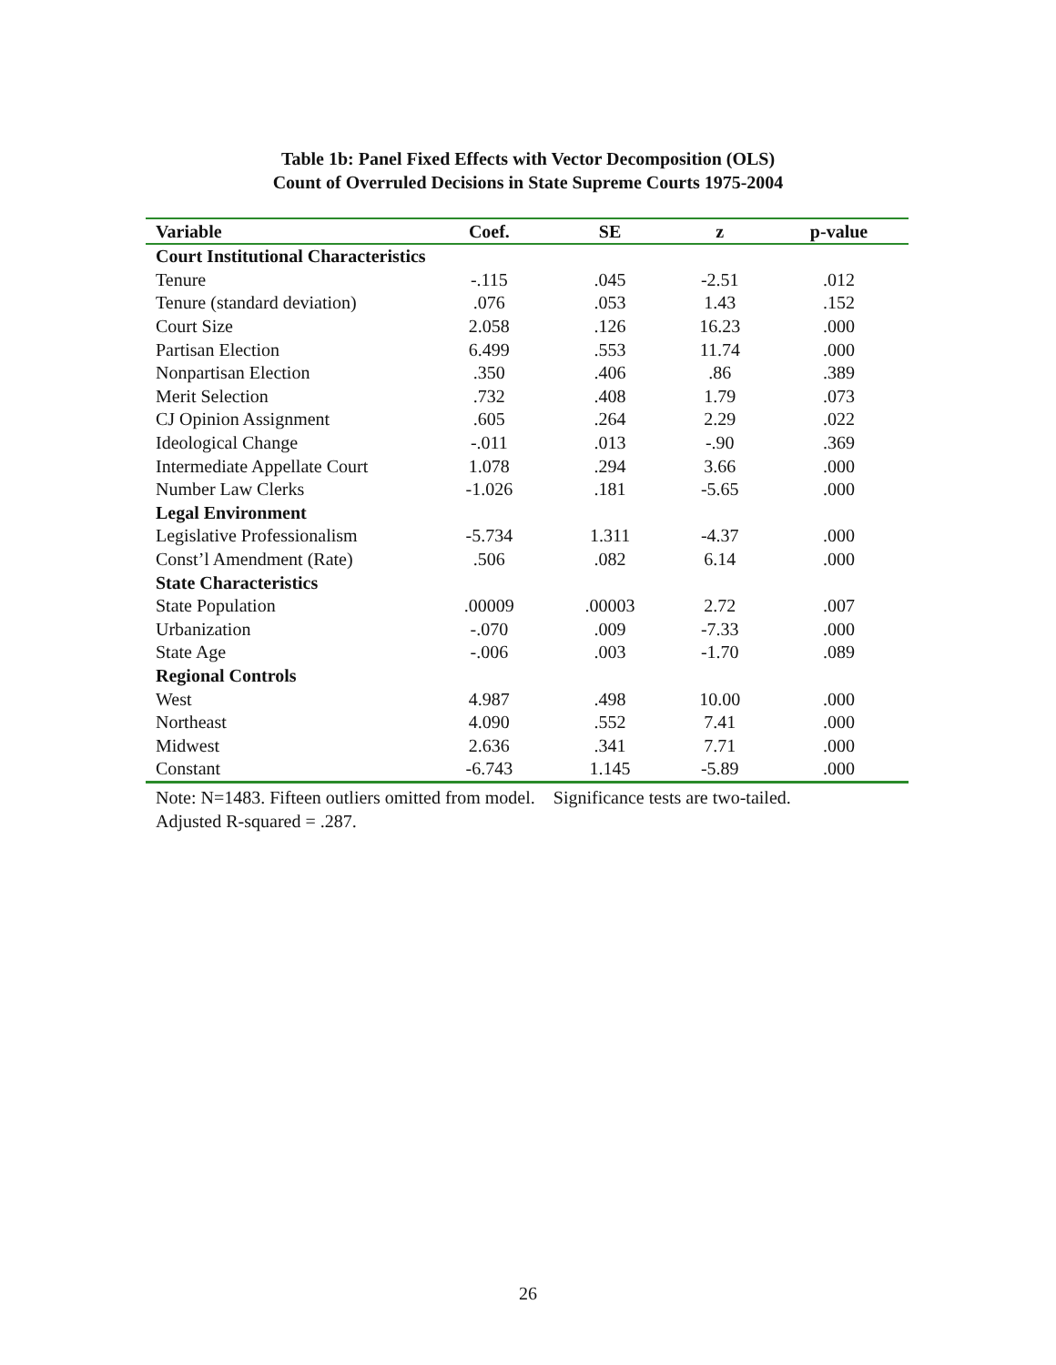Table 1b: Panel Fixed Effects with Vector Decomposition (OLS)
Count of Overruled Decisions in State Supreme Courts 1975-2004
| Variable | Coef. | SE | z | p-value |
| --- | --- | --- | --- | --- |
| Court Institutional Characteristics | | | | |
| Tenure | -.115 | .045 | -2.51 | .012 |
| Tenure (standard deviation) | .076 | .053 | 1.43 | .152 |
| Court Size | 2.058 | .126 | 16.23 | .000 |
| Partisan Election | 6.499 | .553 | 11.74 | .000 |
| Nonpartisan Election | .350 | .406 | .86 | .389 |
| Merit Selection | .732 | .408 | 1.79 | .073 |
| CJ Opinion Assignment | .605 | .264 | 2.29 | .022 |
| Ideological Change | -.011 | .013 | -.90 | .369 |
| Intermediate Appellate Court | 1.078 | .294 | 3.66 | .000 |
| Number Law Clerks | -1.026 | .181 | -5.65 | .000 |
| Legal Environment | | | | |
| Legislative Professionalism | -5.734 | 1.311 | -4.37 | .000 |
| Const’l Amendment (Rate) | .506 | .082 | 6.14 | .000 |
| State Characteristics | | | | |
| State Population | .00009 | .00003 | 2.72 | .007 |
| Urbanization | -.070 | .009 | -7.33 | .000 |
| State Age | -.006 | .003 | -1.70 | .089 |
| Regional Controls | | | | |
| West | 4.987 | .498 | 10.00 | .000 |
| Northeast | 4.090 | .552 | 7.41 | .000 |
| Midwest | 2.636 | .341 | 7.71 | .000 |
| Constant | -6.743 | 1.145 | -5.89 | .000 |
Note: N=1483. Fifteen outliers omitted from model. Significance tests are two-tailed.
Adjusted R-squared = .287.
26